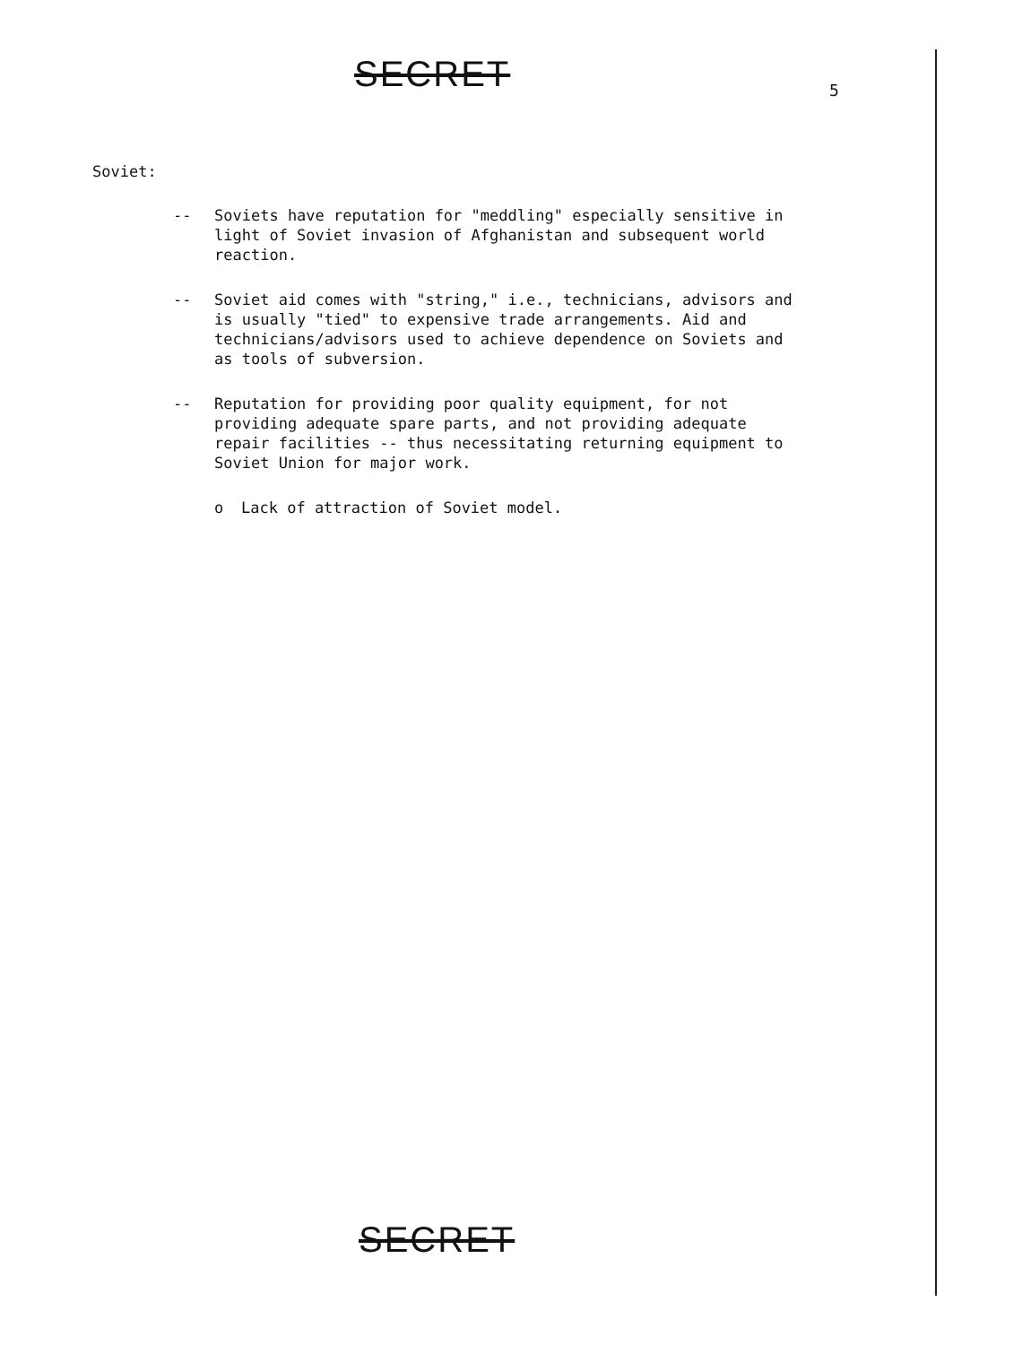SECRET
5
Soviet:
-- Soviets have reputation for "meddling" especially sensitive in light of Soviet invasion of Afghanistan and subsequent world reaction.
-- Soviet aid comes with "string," i.e., technicians, advisors and is usually "tied" to expensive trade arrangements. Aid and technicians/advisors used to achieve dependence on Soviets and as tools of subversion.
-- Reputation for providing poor quality equipment, for not providing adequate spare parts, and not providing adequate repair facilities -- thus necessitating returning equipment to Soviet Union for major work.
o Lack of attraction of Soviet model.
SECRET